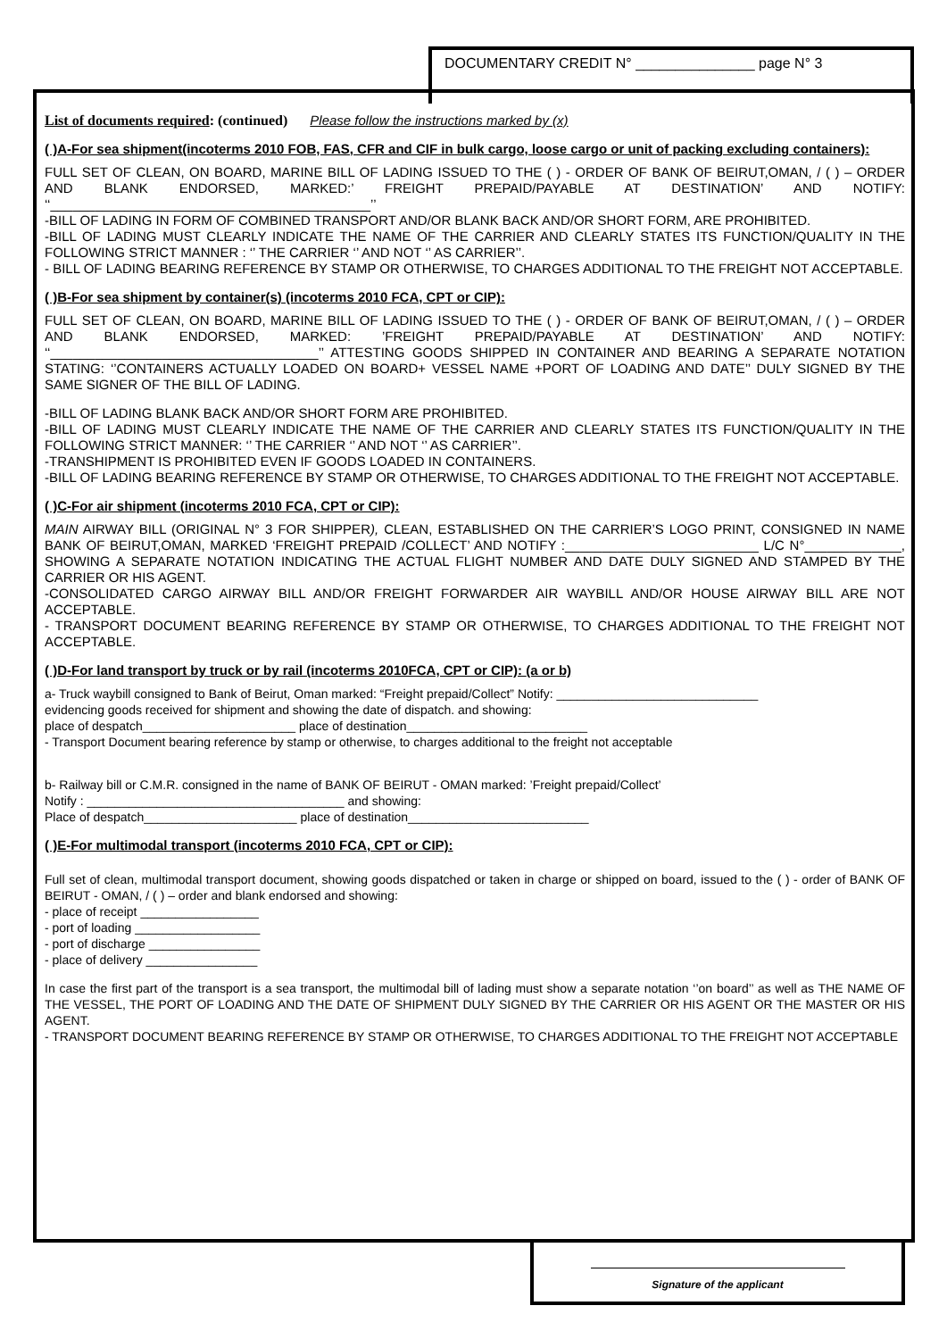DOCUMENTARY CREDIT N° _______________ page N° 3
List of documents required: (continued) Please follow the instructions marked by (x)
( )A-For sea shipment(incoterms 2010 FOB, FAS, CFR and CIF in bulk cargo, loose cargo or unit of packing excluding containers):
FULL SET OF CLEAN, ON BOARD, MARINE BILL OF LADING ISSUED TO THE ( ) - ORDER OF BANK OF BEIRUT,OMAN, / ( ) – ORDER AND BLANK ENDORSED, MARKED:’ FREIGHT PREPAID/PAYABLE AT DESTINATION’ AND NOTIFY: ‘‘___________________________________________’’
-BILL OF LADING IN FORM OF COMBINED TRANSPORT AND/OR BLANK BACK AND/OR SHORT FORM, ARE PROHIBITED.
-BILL OF LADING MUST CLEARLY INDICATE THE NAME OF THE CARRIER AND CLEARLY STATES ITS FUNCTION/QUALITY IN THE FOLLOWING STRICT MANNER : ‘’ THE CARRIER ‘’ AND NOT ‘’ AS CARRIER’’.
- BILL OF LADING BEARING REFERENCE BY STAMP OR OTHERWISE, TO CHARGES ADDITIONAL TO THE FREIGHT NOT ACCEPTABLE.
( )B-For sea shipment by container(s) (incoterms 2010 FCA, CPT or CIP):
FULL SET OF CLEAN, ON BOARD, MARINE BILL OF LADING ISSUED TO THE ( ) - ORDER OF BANK OF BEIRUT,OMAN, / ( ) – ORDER AND BLANK ENDORSED, MARKED: ’FREIGHT PREPAID/PAYABLE AT DESTINATION’ AND NOTIFY: ‘‘____________________________________’’ ATTESTING GOODS SHIPPED IN CONTAINER AND BEARING A SEPARATE NOTATION STATING: ‘’CONTAINERS ACTUALLY LOADED ON BOARD+ VESSEL NAME +PORT OF LOADING AND DATE’’ DULY SIGNED BY THE SAME SIGNER OF THE BILL OF LADING.
-BILL OF LADING BLANK BACK AND/OR SHORT FORM ARE PROHIBITED.
-BILL OF LADING MUST CLEARLY INDICATE THE NAME OF THE CARRIER AND CLEARLY STATES ITS FUNCTION/QUALITY IN THE FOLLOWING STRICT MANNER: ‘’ THE CARRIER ‘’ AND NOT ‘’ AS CARRIER’’.
-TRANSHIPMENT IS PROHIBITED EVEN IF GOODS LOADED IN CONTAINERS.
-BILL OF LADING BEARING REFERENCE BY STAMP OR OTHERWISE, TO CHARGES ADDITIONAL TO THE FREIGHT NOT ACCEPTABLE.
( )C-For air shipment (incoterms 2010 FCA, CPT or CIP):
MAIN AIRWAY BILL (ORIGINAL N° 3 FOR SHIPPER), CLEAN, ESTABLISHED ON THE CARRIER’S LOGO PRINT, CONSIGNED IN NAME BANK OF BEIRUT,OMAN, MARKED ‘FREIGHT PREPAID /COLLECT’ AND NOTIFY :__________________________ L/C N°_____________, SHOWING A SEPARATE NOTATION INDICATING THE ACTUAL FLIGHT NUMBER AND DATE DULY SIGNED AND STAMPED BY THE CARRIER OR HIS AGENT.
-CONSOLIDATED CARGO AIRWAY BILL AND/OR FREIGHT FORWARDER AIR WAYBILL AND/OR HOUSE AIRWAY BILL ARE NOT ACCEPTABLE.
- TRANSPORT DOCUMENT BEARING REFERENCE BY STAMP OR OTHERWISE, TO CHARGES ADDITIONAL TO THE FREIGHT NOT ACCEPTABLE.
( )D-For land transport by truck or by rail (incoterms 2010FCA, CPT or CIP): (a or b)
a- Truck waybill consigned to Bank of Beirut, Oman marked: “Freight prepaid/Collect” Notify: _____________________________
evidencing goods received for shipment and showing the date of dispatch. and showing:
place of despatch______________________ place of destination__________________________
- Transport Document bearing reference by stamp or otherwise, to charges additional to the freight not acceptable
b- Railway bill or C.M.R. consigned in the name of BANK OF BEIRUT - OMAN marked: ’Freight prepaid/Collect’
Notify : _____________________________________ and showing:
Place of despatch______________________ place of destination__________________________
( )E-For multimodal transport (incoterms 2010 FCA, CPT or CIP):
Full set of clean, multimodal transport document, showing goods dispatched or taken in charge or shipped on board, issued to the ( ) - order of BANK OF BEIRUT - OMAN, / ( ) – order and blank endorsed and showing:
- place of receipt _________________
- port of loading __________________
- port of discharge ________________
- place of delivery ________________
In case the first part of the transport is a sea transport, the multimodal bill of lading must show a separate notation ‘’on board’’ as well as THE NAME OF THE VESSEL, THE PORT OF LOADING AND THE DATE OF SHIPMENT DULY SIGNED BY THE CARRIER OR HIS AGENT OR THE MASTER OR HIS AGENT.
- TRANSPORT DOCUMENT BEARING REFERENCE BY STAMP OR OTHERWISE, TO CHARGES ADDITIONAL TO THE FREIGHT NOT ACCEPTABLE
Signature of the applicant